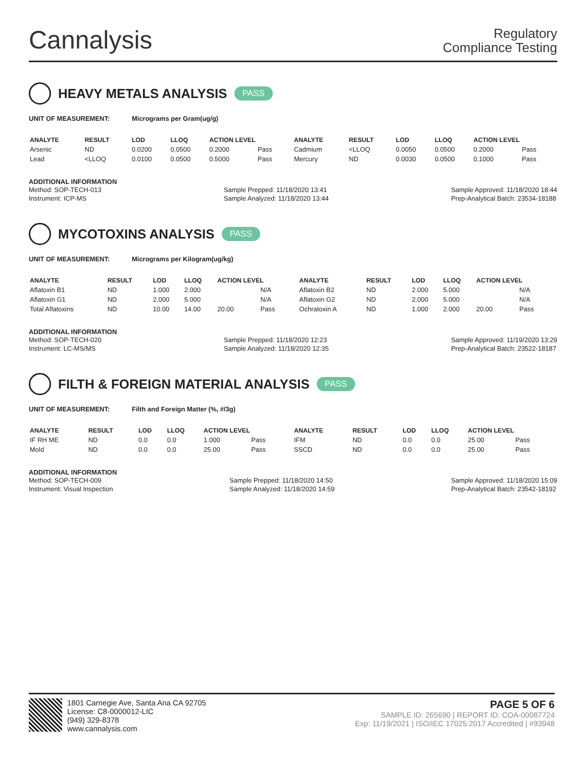Cannalysis
Regulatory
Compliance Testing
HEAVY METALS ANALYSIS PASS
UNIT OF MEASUREMENT: Micrograms per Gram(ug/g)
| ANALYTE | RESULT | LOD | LLOQ | ACTION LEVEL | | ANALYTE | RESULT | LOD | LLOQ | ACTION LEVEL | |
| --- | --- | --- | --- | --- | --- | --- | --- | --- | --- | --- | --- |
| Arsenic | ND | 0.0200 | 0.0500 | 0.2000 | Pass | Cadmium | <LLOQ | 0.0050 | 0.0500 | 0.2000 | Pass |
| Lead | <LLOQ | 0.0100 | 0.0500 | 0.5000 | Pass | Mercury | ND | 0.0030 | 0.0500 | 0.1000 | Pass |
ADDITIONAL INFORMATION
Method: SOP-TECH-013
Instrument: ICP-MS
Sample Prepped: 11/18/2020 13:41
Sample Analyzed: 11/18/2020 13:44
Sample Approved: 11/18/2020 18:44
Prep-Analytical Batch: 23534-18188
MYCOTOXINS ANALYSIS PASS
UNIT OF MEASUREMENT: Micrograms per Kilogram(ug/kg)
| ANALYTE | RESULT | LOD | LLOQ | ACTION LEVEL | | ANALYTE | RESULT | LOD | LLOQ | ACTION LEVEL | |
| --- | --- | --- | --- | --- | --- | --- | --- | --- | --- | --- | --- |
| Aflatoxin B1 | ND | 1.000 | 2.000 | | N/A | Aflatoxin B2 | ND | 2.000 | 5.000 | | N/A |
| Aflatoxin G1 | ND | 2.000 | 5.000 | | N/A | Aflatoxin G2 | ND | 2.000 | 5.000 | | N/A |
| Total Aflatoxins | ND | 10.00 | 14.00 | 20.00 | Pass | Ochratoxin A | ND | 1.000 | 2.000 | 20.00 | Pass |
ADDITIONAL INFORMATION
Method: SOP-TECH-020
Instrument: LC-MS/MS
Sample Prepped: 11/18/2020 12:23
Sample Analyzed: 11/18/2020 12:35
Sample Approved: 11/19/2020 13:29
Prep-Analytical Batch: 23522-18187
FILTH & FOREIGN MATERIAL ANALYSIS PASS
UNIT OF MEASUREMENT: Filth and Foreign Matter (%, #/3g)
| ANALYTE | RESULT | LOD | LLOQ | ACTION LEVEL | | ANALYTE | RESULT | LOD | LLOQ | ACTION LEVEL | |
| --- | --- | --- | --- | --- | --- | --- | --- | --- | --- | --- | --- |
| IF RH ME | ND | 0.0 | 0.0 | 1.000 | Pass | IFM | ND | 0.0 | 0.0 | 25.00 | Pass |
| Mold | ND | 0.0 | 0.0 | 25.00 | Pass | SSCD | ND | 0.0 | 0.0 | 25.00 | Pass |
ADDITIONAL INFORMATION
Method: SOP-TECH-009
Instrument: Visual Inspection
Sample Prepped: 11/18/2020 14:50
Sample Analyzed: 11/18/2020 14:59
Sample Approved: 11/18/2020 15:09
Prep-Analytical Batch: 23542-18192
1801 Carnegie Ave, Santa Ana CA 92705
License: C8-0000012-LIC
(949) 329-8378
www.cannalysis.com
PAGE 5 OF 6
SAMPLE ID: 265690 | REPORT ID: COA-00087724
Exp: 11/19/2021 | ISO/IEC 17025:2017 Accredited | #93948